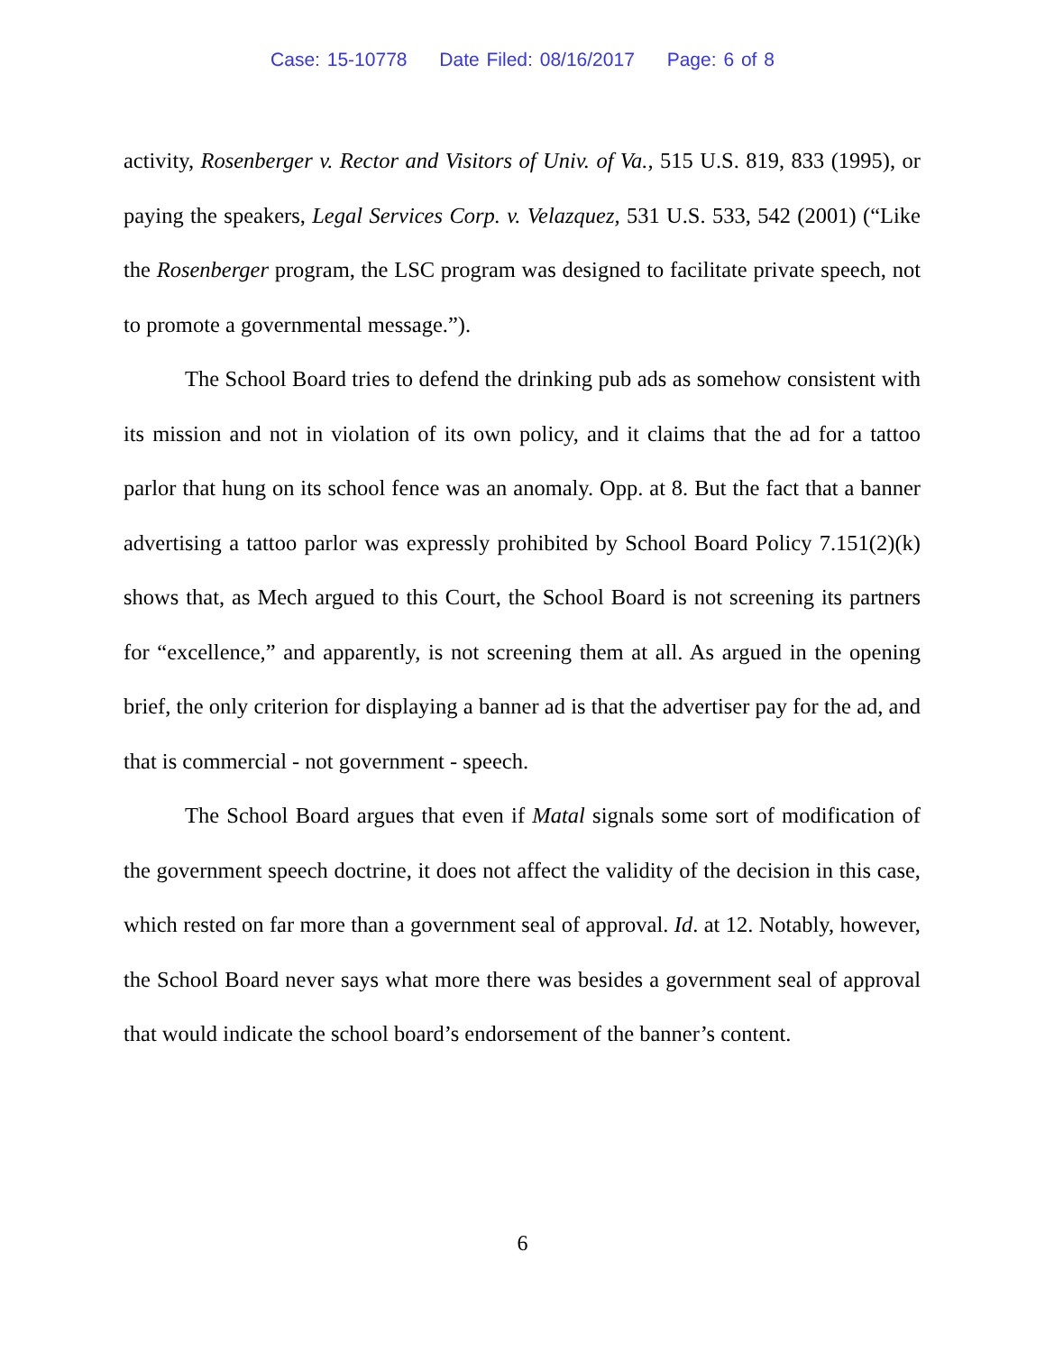Case: 15-10778 Date Filed: 08/16/2017 Page: 6 of 8
activity, Rosenberger v. Rector and Visitors of Univ. of Va., 515 U.S. 819, 833 (1995), or paying the speakers, Legal Services Corp. v. Velazquez, 531 U.S. 533, 542 (2001) (“Like the Rosenberger program, the LSC program was designed to facilitate private speech, not to promote a governmental message.”).
The School Board tries to defend the drinking pub ads as somehow consistent with its mission and not in violation of its own policy, and it claims that the ad for a tattoo parlor that hung on its school fence was an anomaly. Opp. at 8. But the fact that a banner advertising a tattoo parlor was expressly prohibited by School Board Policy 7.151(2)(k) shows that, as Mech argued to this Court, the School Board is not screening its partners for “excellence,” and apparently, is not screening them at all. As argued in the opening brief, the only criterion for displaying a banner ad is that the advertiser pay for the ad, and that is commercial - not government - speech.
The School Board argues that even if Matal signals some sort of modification of the government speech doctrine, it does not affect the validity of the decision in this case, which rested on far more than a government seal of approval. Id. at 12. Notably, however, the School Board never says what more there was besides a government seal of approval that would indicate the school board’s endorsement of the banner’s content.
6